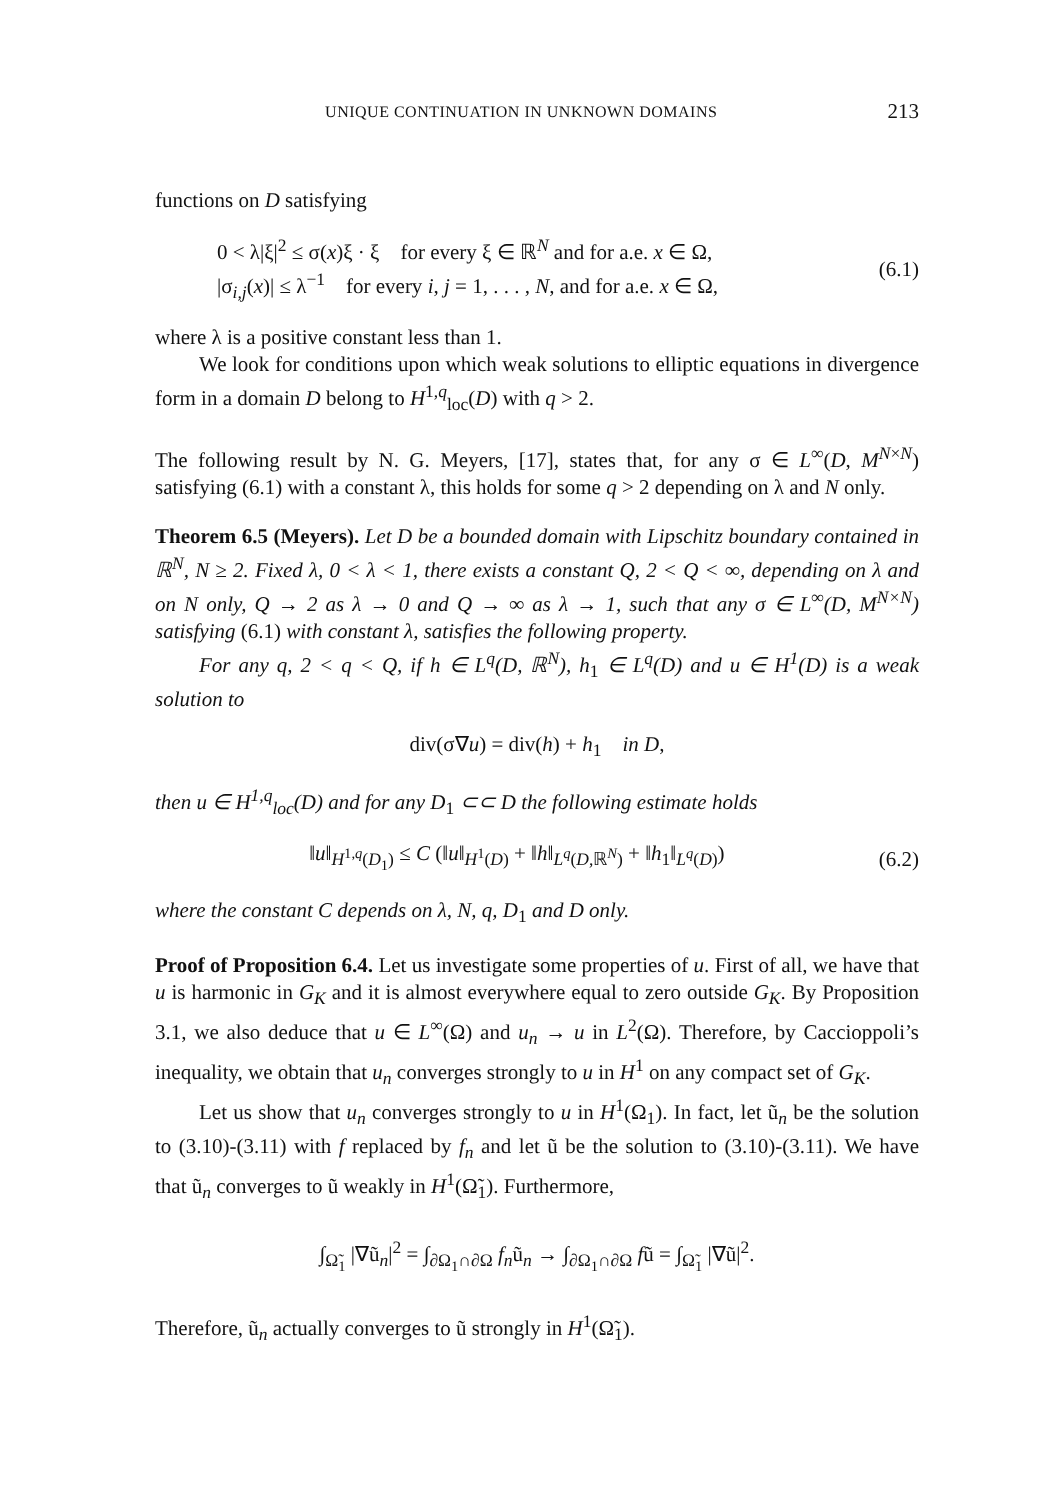UNIQUE CONTINUATION IN UNKNOWN DOMAINS 213
functions on D satisfying
0 < λ|ξ|<sup>2</sup> ≤ σ(x)ξ · ξ for every ξ ∈ ℝ<sup>N</sup> and for a.e. x ∈ Ω,
|σ<sub>i,j</sub>(x)| ≤ λ<sup>−1</sup> for every i, j = 1, . . . , N, and for a.e. x ∈ Ω,
(6.1)
where λ is a positive constant less than 1.
We look for conditions upon which weak solutions to elliptic equations in divergence form in a domain D belong to H<sup>1,q</sup><sub>loc</sub>(D) with q > 2.
The following result by N. G. Meyers, [17], states that, for any σ ∈ L<sup>∞</sup>(D, M<sup>N×N</sup>) satisfying (6.1) with a constant λ, this holds for some q > 2 depending on λ and N only.
Theorem 6.5 (Meyers). Let D be a bounded domain with Lipschitz boundary contained in ℝ<sup>N</sup>, N ≥ 2. Fixed λ, 0 < λ < 1, there exists a constant Q, 2 < Q < ∞, depending on λ and on N only, Q → 2 as λ → 0 and Q → ∞ as λ → 1, such that any σ ∈ L<sup>∞</sup>(D, M<sup>N×N</sup>) satisfying (6.1) with constant λ, satisfies the following property.
For any q, 2 < q < Q, if h ∈ L<sup>q</sup>(D, ℝ<sup>N</sup>), h<sub>1</sub> ∈ L<sup>q</sup>(D) and u ∈ H<sup>1</sup>(D) is a weak solution to
div(σ∇u) = div(h) + h<sub>1</sub> in D,
then u ∈ H<sup>1,q</sup><sub>loc</sub>(D) and for any D<sub>1</sub> ⊂⊂ D the following estimate holds
‖u‖<sub>H<sup>1,q</sup>(D<sub>1</sub>)</sub> ≤ C (‖u‖<sub>H<sup>1</sup>(D)</sub> + ‖h‖<sub>L<sup>q</sup>(D,ℝ<sup>N</sup>)</sub> + ‖h<sub>1</sub>‖<sub>L<sup>q</sup>(D)</sub>)
(6.2)
where the constant C depends on λ, N, q, D<sub>1</sub> and D only.
Proof of Proposition 6.4. Let us investigate some properties of u. First of all, we have that u is harmonic in G<sub>K</sub> and it is almost everywhere equal to zero outside G<sub>K</sub>. By Proposition 3.1, we also deduce that u ∈ L<sup>∞</sup>(Ω) and u<sub>n</sub> → u in L<sup>2</sup>(Ω). Therefore, by Caccioppoli’s inequality, we obtain that u<sub>n</sub> converges strongly to u in H<sup>1</sup> on any compact set of G<sub>K</sub>.
Let us show that u<sub>n</sub> converges strongly to u in H<sup>1</sup>(Ω<sub>1</sub>). In fact, let ũ<sub>n</sub> be the solution to (3.10)-(3.11) with f replaced by f<sub>n</sub> and let ũ be the solution to (3.10)-(3.11). We have that ũ<sub>n</sub> converges to ũ weakly in H<sup>1</sup>(Ω̃<sub>1</sub>). Furthermore,
∫<sub>Ω̃<sub>1</sub></sub> |∇ũ<sub>n</sub>|<sup>2</sup> = ∫<sub>∂Ω<sub>1</sub>∩∂Ω</sub> f<sub>n</sub>ũ<sub>n</sub> → ∫<sub>∂Ω<sub>1</sub>∩∂Ω</sub> fũ = ∫<sub>Ω̃<sub>1</sub></sub> |∇ũ|<sup>2</sup>.
Therefore, ũ<sub>n</sub> actually converges to ũ strongly in H<sup>1</sup>(Ω̃<sub>1</sub>).